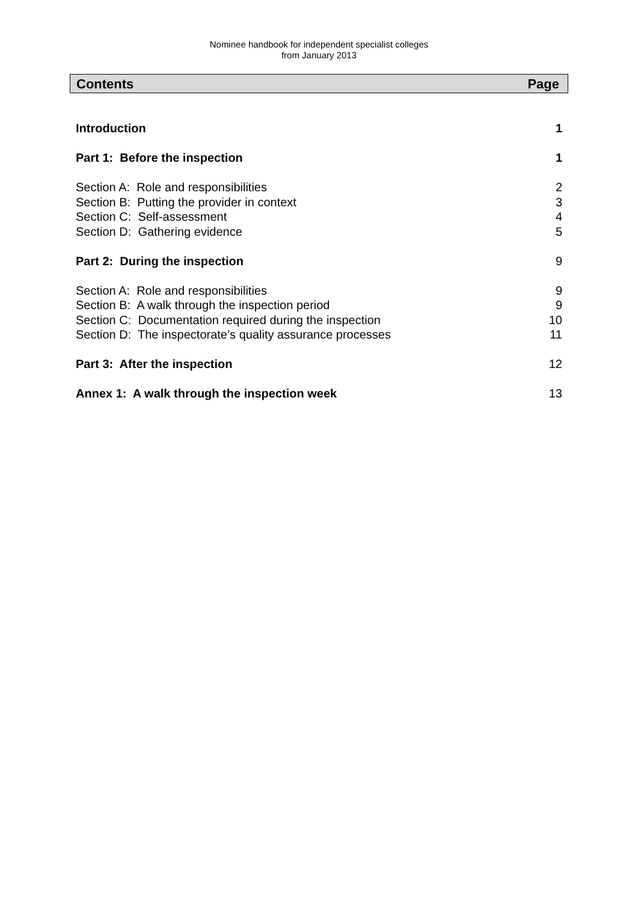Nominee handbook for independent specialist colleges
from January 2013
Contents Page
Introduction 1
Part 1: Before the inspection 1
Section A: Role and responsibilities 2
Section B: Putting the provider in context 3
Section C: Self-assessment 4
Section D: Gathering evidence 5
Part 2: During the inspection 9
Section A: Role and responsibilities 9
Section B: A walk through the inspection period 9
Section C: Documentation required during the inspection 10
Section D: The inspectorate’s quality assurance processes 11
Part 3: After the inspection 12
Annex 1: A walk through the inspection week 13